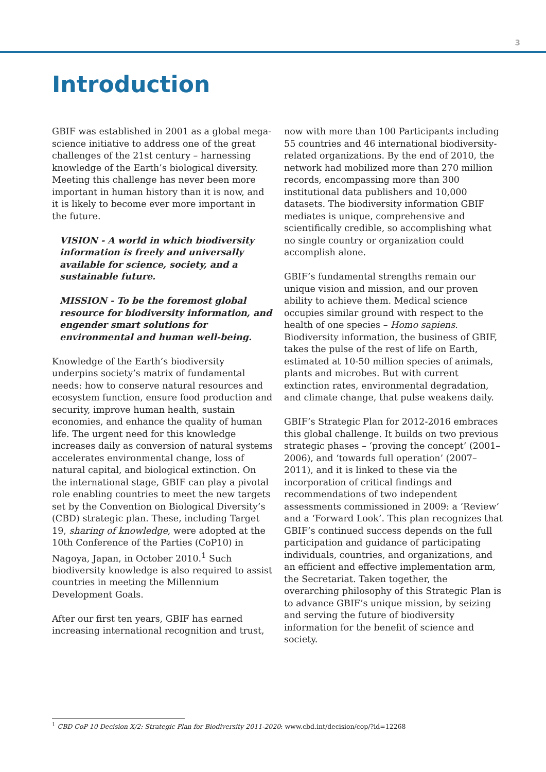3
Introduction
GBIF was established in 2001 as a global mega-science initiative to address one of the great challenges of the 21st century – harnessing knowledge of the Earth’s biological diversity. Meeting this challenge has never been more important in human history than it is now, and it is likely to become ever more important in the future.
VISION - A world in which biodiversity information is freely and universally available for science, society, and a sustainable future.
MISSION - To be the foremost global resource for biodiversity information, and engender smart solutions for environmental and human well-being.
Knowledge of the Earth’s biodiversity underpins society’s matrix of fundamental needs: how to conserve natural resources and ecosystem function, ensure food production and security, improve human health, sustain economies, and enhance the quality of human life. The urgent need for this knowledge increases daily as conversion of natural systems accelerates environmental change, loss of natural capital, and biological extinction. On the international stage, GBIF can play a pivotal role enabling countries to meet the new targets set by the Convention on Biological Diversity’s (CBD) strategic plan. These, including Target 19, sharing of knowledge, were adopted at the 10th Conference of the Parties (CoP10) in Nagoya, Japan, in October 2010.<sup>1</sup> Such biodiversity knowledge is also required to assist countries in meeting the Millennium Development Goals.
After our first ten years, GBIF has earned increasing international recognition and trust,
now with more than 100 Participants including 55 countries and 46 international biodiversity-related organizations. By the end of 2010, the network had mobilized more than 270 million records, encompassing more than 300 institutional data publishers and 10,000 datasets. The biodiversity information GBIF mediates is unique, comprehensive and scientifically credible, so accomplishing what no single country or organization could accomplish alone.
GBIF’s fundamental strengths remain our unique vision and mission, and our proven ability to achieve them. Medical science occupies similar ground with respect to the health of one species – Homo sapiens. Biodiversity information, the business of GBIF, takes the pulse of the rest of life on Earth, estimated at 10-50 million species of animals, plants and microbes. But with current extinction rates, environmental degradation, and climate change, that pulse weakens daily.
GBIF’s Strategic Plan for 2012-2016 embraces this global challenge. It builds on two previous strategic phases – ‘proving the concept’ (2001–2006), and ‘towards full operation’ (2007–2011), and it is linked to these via the incorporation of critical findings and recommendations of two independent assessments commissioned in 2009: a ‘Review’ and a ‘Forward Look’. This plan recognizes that GBIF’s continued success depends on the full participation and guidance of participating individuals, countries, and organizations, and an efficient and effective implementation arm, the Secretariat. Taken together, the overarching philosophy of this Strategic Plan is to advance GBIF’s unique mission, by seizing and serving the future of biodiversity information for the benefit of science and society.
<sup>1</sup> CBD CoP 10 Decision X/2: Strategic Plan for Biodiversity 2011-2020: www.cbd.int/decision/cop/?id=12268